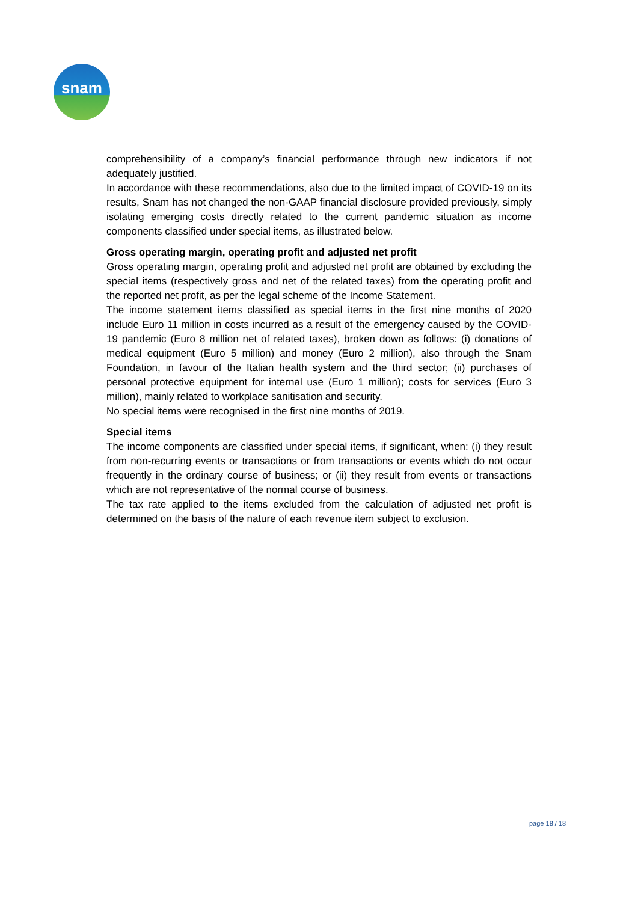snam
comprehensibility of a company’s financial performance through new indicators if not adequately justified.
In accordance with these recommendations, also due to the limited impact of COVID-19 on its results, Snam has not changed the non-GAAP financial disclosure provided previously, simply isolating emerging costs directly related to the current pandemic situation as income components classified under special items, as illustrated below.
Gross operating margin, operating profit and adjusted net profit
Gross operating margin, operating profit and adjusted net profit are obtained by excluding the special items (respectively gross and net of the related taxes) from the operating profit and the reported net profit, as per the legal scheme of the Income Statement.
The income statement items classified as special items in the first nine months of 2020 include Euro 11 million in costs incurred as a result of the emergency caused by the COVID-19 pandemic (Euro 8 million net of related taxes), broken down as follows: (i) donations of medical equipment (Euro 5 million) and money (Euro 2 million), also through the Snam Foundation, in favour of the Italian health system and the third sector; (ii) purchases of personal protective equipment for internal use (Euro 1 million); costs for services (Euro 3 million), mainly related to workplace sanitisation and security.
No special items were recognised in the first nine months of 2019.
Special items
The income components are classified under special items, if significant, when: (i) they result from non-recurring events or transactions or from transactions or events which do not occur frequently in the ordinary course of business; or (ii) they result from events or transactions which are not representative of the normal course of business.
The tax rate applied to the items excluded from the calculation of adjusted net profit is determined on the basis of the nature of each revenue item subject to exclusion.
page 18 / 18